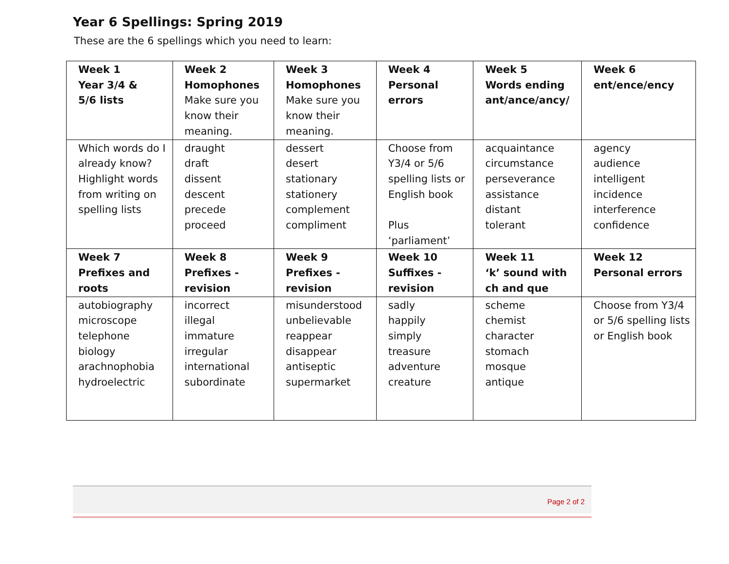Year 6 Spellings: Spring 2019
These are the 6 spellings which you need to learn:
| Week 1 Year 3/4 & 5/6 lists | Week 2 Homophones Make sure you know their meaning. | Week 3 Homophones Make sure you know their meaning. | Week 4 Personal errors | Week 5 Words ending ant/ance/ancy/ | Week 6 ent/ence/ency |
| Which words do I already know? Highlight words from writing on spelling lists | draught draft dissent descent precede proceed | dessert desert stationary stationery complement compliment | Choose from Y3/4 or 5/6 spelling lists or English book Plus ‘parliament’ | acquaintance circumstance perseverance assistance distant tolerant | agency audience intelligent incidence interference confidence |
| Week 7 Prefixes and roots | Week 8 Prefixes - revision | Week 9 Prefixes - revision | Week 10 Suffixes - revision | Week 11 ‘k’ sound with ch and que | Week 12 Personal errors |
| autobiography microscope telephone biology arachnophobia hydroelectric | incorrect illegal immature irregular international subordinate | misunderstood unbelievable reappear disappear antiseptic supermarket | sadly happily simply treasure adventure creature | scheme chemist character stomach mosque antique | Choose from Y3/4 or 5/6 spelling lists or English book |
Page 2 of 2